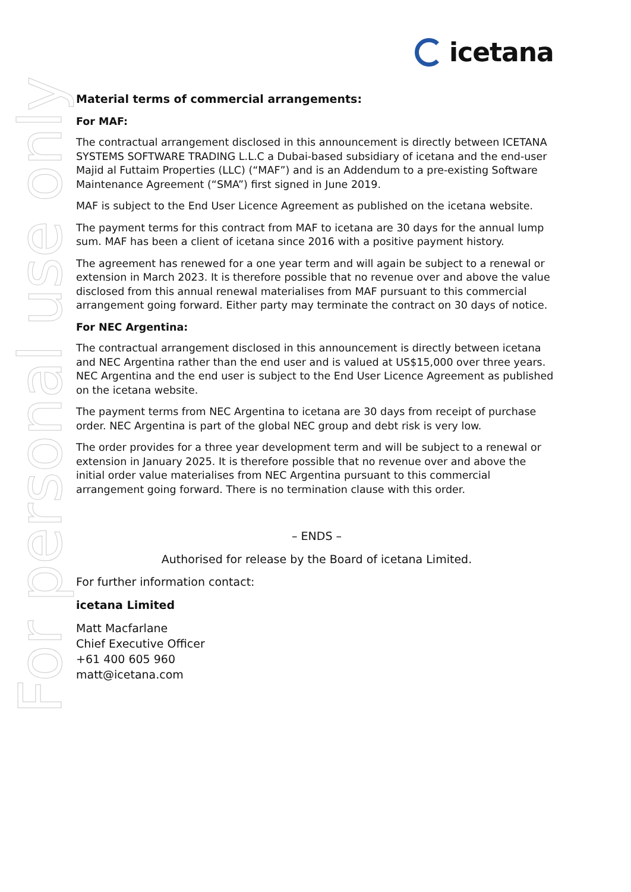icetana
For personal use only
Material terms of commercial arrangements:
For MAF:
The contractual arrangement disclosed in this announcement is directly between ICETANA SYSTEMS SOFTWARE TRADING L.L.C a Dubai-based subsidiary of icetana and the end-user Majid al Futtaim Properties (LLC) (“MAF”) and is an Addendum to a pre-existing Software Maintenance Agreement (“SMA”) first signed in June 2019.
MAF is subject to the End User Licence Agreement as published on the icetana website.
The payment terms for this contract from MAF to icetana are 30 days for the annual lump sum. MAF has been a client of icetana since 2016 with a positive payment history.
The agreement has renewed for a one year term and will again be subject to a renewal or extension in March 2023. It is therefore possible that no revenue over and above the value disclosed from this annual renewal materialises from MAF pursuant to this commercial arrangement going forward. Either party may terminate the contract on 30 days of notice.
For NEC Argentina:
The contractual arrangement disclosed in this announcement is directly between icetana and NEC Argentina rather than the end user and is valued at US$15,000 over three years. NEC Argentina and the end user is subject to the End User Licence Agreement as published on the icetana website.
The payment terms from NEC Argentina to icetana are 30 days from receipt of purchase order. NEC Argentina is part of the global NEC group and debt risk is very low.
The order provides for a three year development term and will be subject to a renewal or extension in January 2025. It is therefore possible that no revenue over and above the initial order value materialises from NEC Argentina pursuant to this commercial arrangement going forward. There is no termination clause with this order.
– ENDS –
Authorised for release by the Board of icetana Limited.
For further information contact:
icetana Limited
Matt Macfarlane
Chief Executive Officer
+61 400 605 960
matt@icetana.com